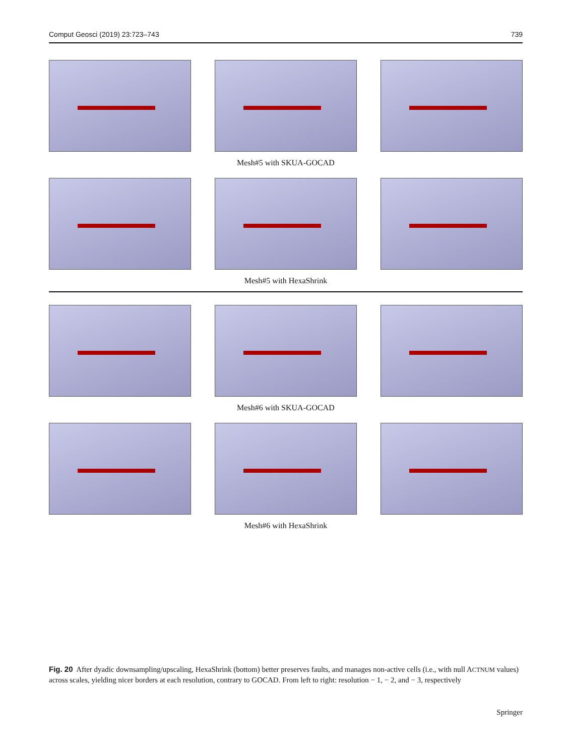Comput Geosci (2019) 23:723–743 739
Mesh#5 with SKUA-GOCAD
Mesh#5 with HexaShrink
Mesh#6 with SKUA-GOCAD
Mesh#6 with HexaShrink
Fig. 20 After dyadic downsampling/upscaling, HexaShrink (bottom) better preserves faults, and manages non-active cells (i.e., with null ACTNUM values) across scales, yielding nicer borders at each resolution, contrary to GOCAD. From left to right: resolution − 1, − 2, and − 3, respectively
Springer